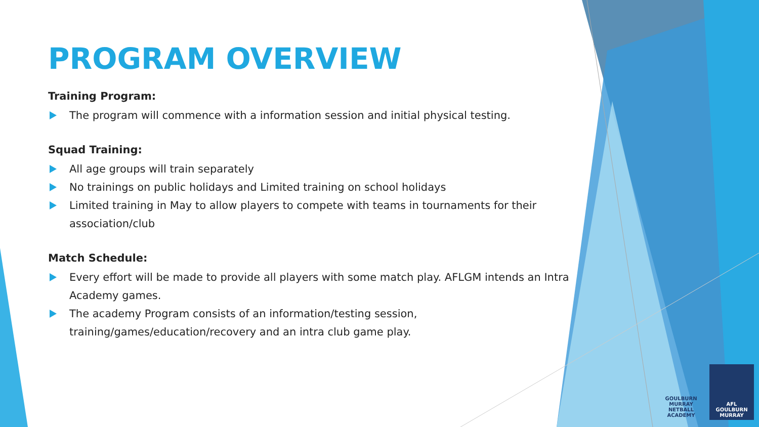PROGRAM OVERVIEW
Training Program:
The program will commence with a information session and initial physical testing.
Squad Training:
All age groups will train separately
No trainings on public holidays and Limited training on school holidays
Limited training in May to allow players to compete with teams in tournaments for their association/club
Match Schedule:
Every effort will be made to provide all players with some match play. AFLGM intends an Intra Academy games.
The academy Program consists of an information/testing session, training/games/education/recovery and an intra club game play.
GOULBURN MURRAY
NETBALL ACADEMY
AFL
GOULBURN
MURRAY